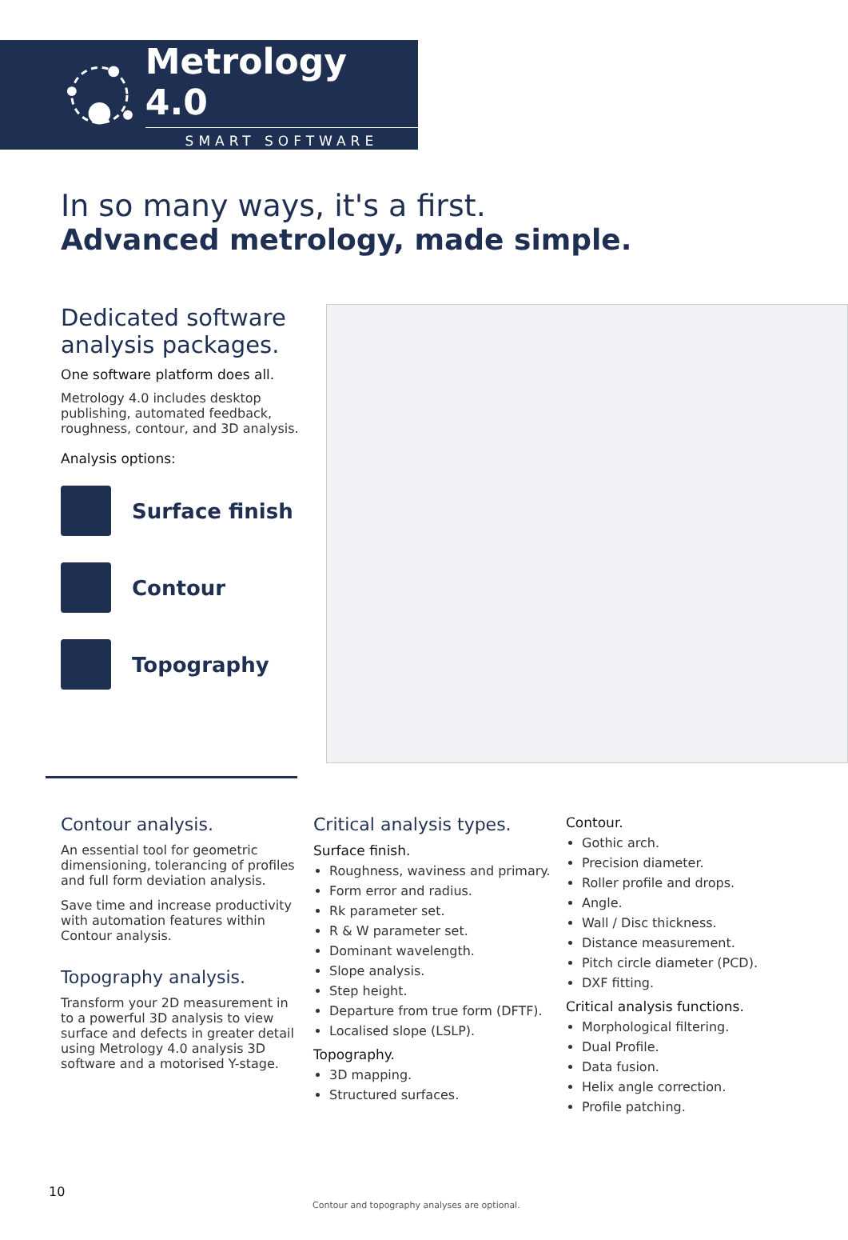Metrology 4.0
SMART SOFTWARE
In so many ways, it's a first.
Advanced metrology, made simple.
Dedicated software analysis packages.
One software platform does all.
Metrology 4.0 includes desktop publishing, automated feedback, roughness, contour, and 3D analysis.
Analysis options:
Surface finish
Contour
Topography
Contour analysis.
An essential tool for geometric dimensioning, tolerancing of profiles and full form deviation analysis.
Save time and increase productivity with automation features within Contour analysis.
Topography analysis.
Transform your 2D measurement in to a powerful 3D analysis to view surface and defects in greater detail using Metrology 4.0 analysis 3D software and a motorised Y-stage.
Critical analysis types.
Surface finish.
Roughness, waviness and primary.
Form error and radius.
Rk parameter set.
R & W parameter set.
Dominant wavelength.
Slope analysis.
Step height.
Departure from true form (DFTF).
Localised slope (LSLP).
Topography.
3D mapping.
Structured surfaces.
Contour.
Gothic arch.
Precision diameter.
Roller profile and drops.
Angle.
Wall / Disc thickness.
Distance measurement.
Pitch circle diameter (PCD).
DXF fitting.
Critical analysis functions.
Morphological filtering.
Dual Profile.
Data fusion.
Helix angle correction.
Profile patching.
10
Contour and topography analyses are optional.